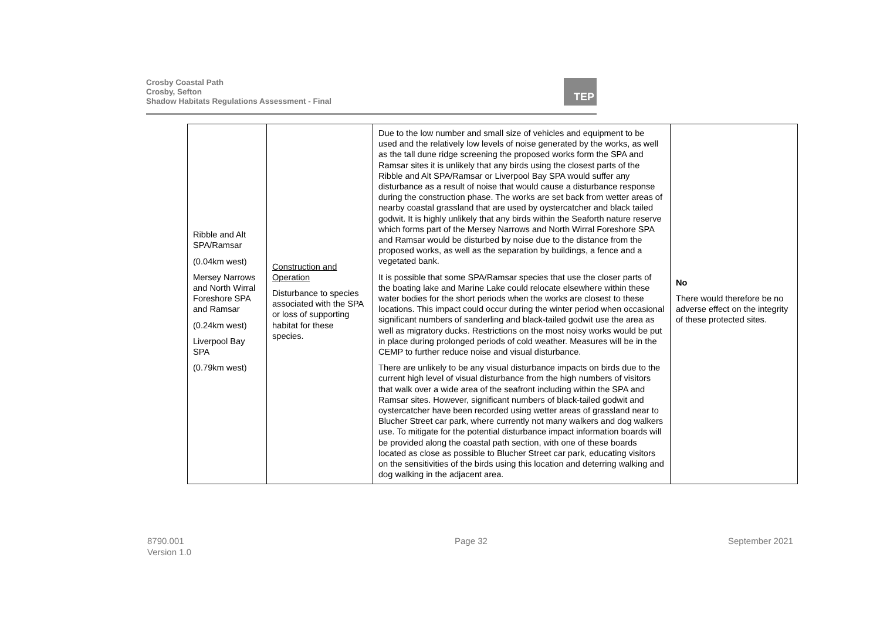Crosby Coastal Path
Crosby, Sefton
Shadow Habitats Regulations Assessment - Final
TEP
| Ribble and Alt SPA/Ramsar (0.04km west) Mersey Narrows and North Wirral Foreshore SPA and Ramsar (0.24km west) Liverpool Bay SPA (0.79km west) | Construction and Operation Disturbance to species associated with the SPA or loss of supporting habitat for these species. | Due to the low number and small size of vehicles and equipment to be used and the relatively low levels of noise generated by the works, as well as the tall dune ridge screening the proposed works form the SPA and Ramsar sites it is unlikely that any birds using the closest parts of the Ribble and Alt SPA/Ramsar or Liverpool Bay SPA would suffer any disturbance as a result of noise that would cause a disturbance response during the construction phase. The works are set back from wetter areas of nearby coastal grassland that are used by oystercatcher and black tailed godwit. It is highly unlikely that any birds within the Seaforth nature reserve which forms part of the Mersey Narrows and North Wirral Foreshore SPA and Ramsar would be disturbed by noise due to the distance from the proposed works, as well as the separation by buildings, a fence and a vegetated bank. It is possible that some SPA/Ramsar species that use the closer parts of the boating lake and Marine Lake could relocate elsewhere within these water bodies for the short periods when the works are closest to these locations. This impact could occur during the winter period when occasional significant numbers of sanderling and black-tailed godwit use the area as well as migratory ducks. Restrictions on the most noisy works would be put in place during prolonged periods of cold weather. Measures will be in the CEMP to further reduce noise and visual disturbance. There are unlikely to be any visual disturbance impacts on birds due to the current high level of visual disturbance from the high numbers of visitors that walk over a wide area of the seafront including within the SPA and Ramsar sites. However, significant numbers of black-tailed godwit and oystercatcher have been recorded using wetter areas of grassland near to Blucher Street car park, where currently not many walkers and dog walkers use. To mitigate for the potential disturbance impact information boards will be provided along the coastal path section, with one of these boards located as close as possible to Blucher Street car park, educating visitors on the sensitivities of the birds using this location and deterring walking and dog walking in the adjacent area. | No There would therefore be no adverse effect on the integrity of these protected sites. |
8790.001
Version 1.0
Page 32 September 2021